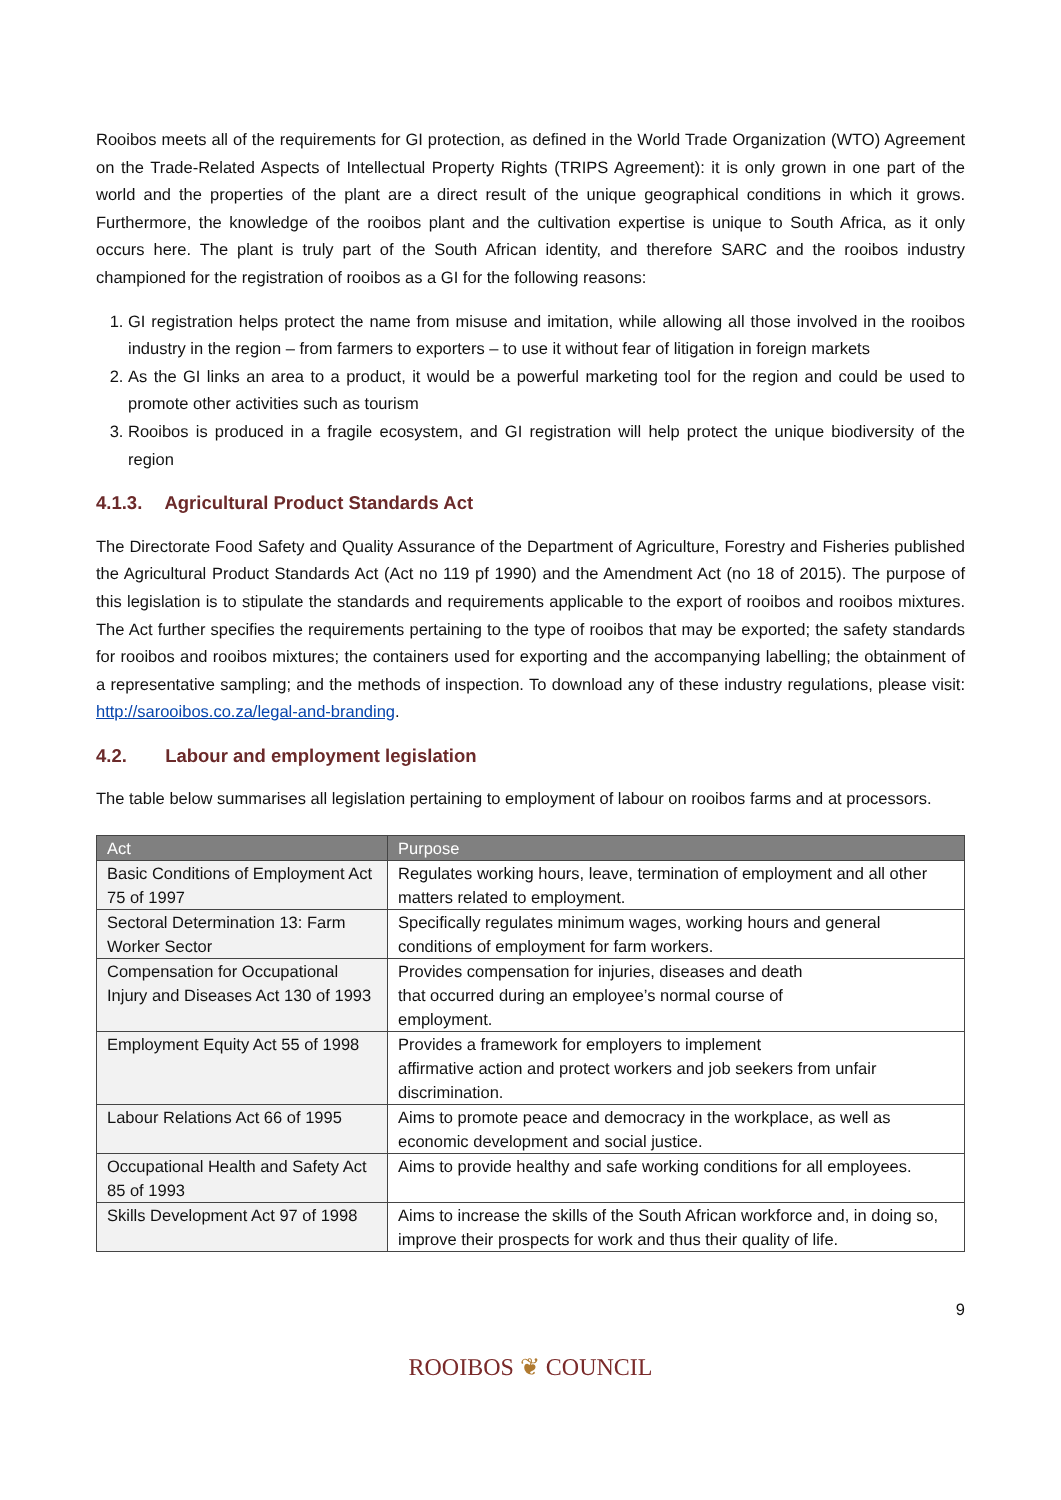Rooibos meets all of the requirements for GI protection, as defined in the World Trade Organization (WTO) Agreement on the Trade-Related Aspects of Intellectual Property Rights (TRIPS Agreement): it is only grown in one part of the world and the properties of the plant are a direct result of the unique geographical conditions in which it grows. Furthermore, the knowledge of the rooibos plant and the cultivation expertise is unique to South Africa, as it only occurs here. The plant is truly part of the South African identity, and therefore SARC and the rooibos industry championed for the registration of rooibos as a GI for the following reasons:
1. GI registration helps protect the name from misuse and imitation, while allowing all those involved in the rooibos industry in the region – from farmers to exporters – to use it without fear of litigation in foreign markets
2. As the GI links an area to a product, it would be a powerful marketing tool for the region and could be used to promote other activities such as tourism
3. Rooibos is produced in a fragile ecosystem, and GI registration will help protect the unique biodiversity of the region
4.1.3. Agricultural Product Standards Act
The Directorate Food Safety and Quality Assurance of the Department of Agriculture, Forestry and Fisheries published the Agricultural Product Standards Act (Act no 119 pf 1990) and the Amendment Act (no 18 of 2015). The purpose of this legislation is to stipulate the standards and requirements applicable to the export of rooibos and rooibos mixtures. The Act further specifies the requirements pertaining to the type of rooibos that may be exported; the safety standards for rooibos and rooibos mixtures; the containers used for exporting and the accompanying labelling; the obtainment of a representative sampling; and the methods of inspection. To download any of these industry regulations, please visit: http://sarooibos.co.za/legal-and-branding.
4.2. Labour and employment legislation
The table below summarises all legislation pertaining to employment of labour on rooibos farms and at processors.
| Act | Purpose |
| --- | --- |
| Basic Conditions of Employment Act 75 of 1997 | Regulates working hours, leave, termination of employment and all other matters related to employment. |
| Sectoral Determination 13: Farm Worker Sector | Specifically regulates minimum wages, working hours and general conditions of employment for farm workers. |
| Compensation for Occupational Injury and Diseases Act 130 of 1993 | Provides compensation for injuries, diseases and death that occurred during an employee’s normal course of employment. |
| Employment Equity Act 55 of 1998 | Provides a framework for employers to implement affirmative action and protect workers and job seekers from unfair discrimination. |
| Labour Relations Act 66 of 1995 | Aims to promote peace and democracy in the workplace, as well as economic development and social justice. |
| Occupational Health and Safety Act 85 of 1993 | Aims to provide healthy and safe working conditions for all employees. |
| Skills Development Act 97 of 1998 | Aims to increase the skills of the South African workforce and, in doing so, improve their prospects for work and thus their quality of life. |
9
ROOIBOS ❦ COUNCIL